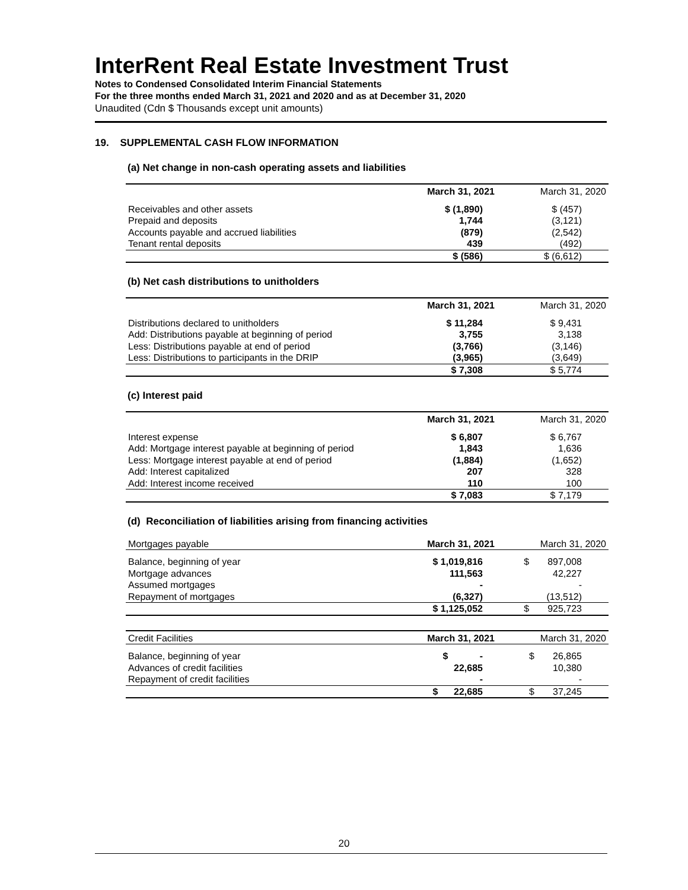InterRent Real Estate Investment Trust
Notes to Condensed Consolidated Interim Financial Statements
For the three months ended March 31, 2021 and 2020 and as at December 31, 2020
Unaudited (Cdn $ Thousands except unit amounts)
19. SUPPLEMENTAL CASH FLOW INFORMATION
(a) Net change in non-cash operating assets and liabilities
| | March 31, 2021 | March 31, 2020 |
| --- | --- | --- |
| Receivables and other assets | $ (1,890) | $ (457) |
| Prepaid and deposits | 1,744 | (3,121) |
| Accounts payable and accrued liabilities | (879) | (2,542) |
| Tenant rental deposits | 439 | (492) |
| | $ (586) | $ (6,612) |
(b) Net cash distributions to unitholders
| | March 31, 2021 | March 31, 2020 |
| --- | --- | --- |
| Distributions declared to unitholders | $ 11,284 | $ 9,431 |
| Add: Distributions payable at beginning of period | 3,755 | 3,138 |
| Less: Distributions payable at end of period | (3,766) | (3,146) |
| Less: Distributions to participants in the DRIP | (3,965) | (3,649) |
| | $ 7,308 | $ 5,774 |
(c) Interest paid
| | March 31, 2021 | March 31, 2020 |
| --- | --- | --- |
| Interest expense | $ 6,807 | $ 6,767 |
| Add: Mortgage interest payable at beginning of period | 1,843 | 1,636 |
| Less: Mortgage interest payable at end of period | (1,884) | (1,652) |
| Add: Interest capitalized | 207 | 328 |
| Add: Interest income received | 110 | 100 |
| | $ 7,083 | $ 7,179 |
(d) Reconciliation of liabilities arising from financing activities
| Mortgages payable | March 31, 2021 | March 31, 2020 |
| --- | --- | --- |
| Balance, beginning of year | $ 1,019,816 | $ 897,008 |
| Mortgage advances | 111,563 | 42,227 |
| Assumed mortgages | - | - |
| Repayment of mortgages | (6,327) | (13,512) |
| | $ 1,125,052 | $ 925,723 |
| Credit Facilities | March 31, 2021 | March 31, 2020 |
| --- | --- | --- |
| Balance, beginning of year | $ - | $ 26,865 |
| Advances of credit facilities | 22,685 | 10,380 |
| Repayment of credit facilities | - | - |
| | $ 22,685 | $ 37,245 |
20